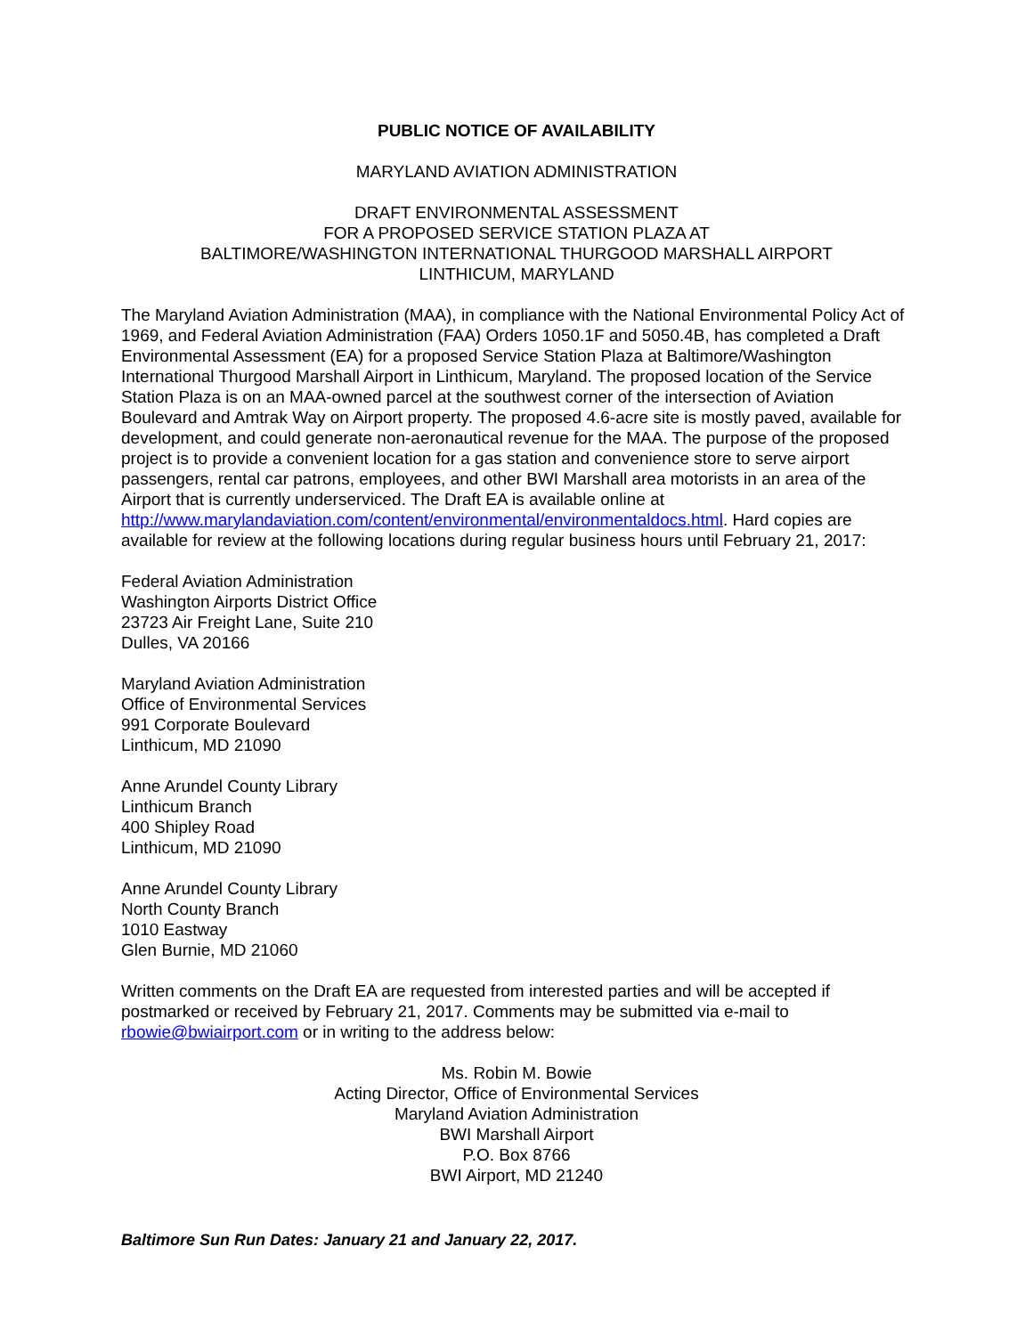PUBLIC NOTICE OF AVAILABILITY
MARYLAND AVIATION ADMINISTRATION
DRAFT ENVIRONMENTAL ASSESSMENT
FOR A PROPOSED SERVICE STATION PLAZA AT
BALTIMORE/WASHINGTON INTERNATIONAL THURGOOD MARSHALL AIRPORT
LINTHICUM, MARYLAND
The Maryland Aviation Administration (MAA), in compliance with the National Environmental Policy Act of 1969, and Federal Aviation Administration (FAA) Orders 1050.1F and 5050.4B, has completed a Draft Environmental Assessment (EA) for a proposed Service Station Plaza at Baltimore/Washington International Thurgood Marshall Airport in Linthicum, Maryland. The proposed location of the Service Station Plaza is on an MAA-owned parcel at the southwest corner of the intersection of Aviation Boulevard and Amtrak Way on Airport property. The proposed 4.6-acre site is mostly paved, available for development, and could generate non-aeronautical revenue for the MAA. The purpose of the proposed project is to provide a convenient location for a gas station and convenience store to serve airport passengers, rental car patrons, employees, and other BWI Marshall area motorists in an area of the Airport that is currently underserviced. The Draft EA is available online at http://www.marylandaviation.com/content/environmental/environmentaldocs.html. Hard copies are available for review at the following locations during regular business hours until February 21, 2017:
Federal Aviation Administration
Washington Airports District Office
23723 Air Freight Lane, Suite 210
Dulles, VA 20166
Maryland Aviation Administration
Office of Environmental Services
991 Corporate Boulevard
Linthicum, MD 21090
Anne Arundel County Library
Linthicum Branch
400 Shipley Road
Linthicum, MD 21090
Anne Arundel County Library
North County Branch
1010 Eastway
Glen Burnie, MD 21060
Written comments on the Draft EA are requested from interested parties and will be accepted if postmarked or received by February 21, 2017. Comments may be submitted via e-mail to rbowie@bwiairport.com or in writing to the address below:
Ms. Robin M. Bowie
Acting Director, Office of Environmental Services
Maryland Aviation Administration
BWI Marshall Airport
P.O. Box 8766
BWI Airport, MD 21240
Baltimore Sun Run Dates: January 21 and January 22, 2017.